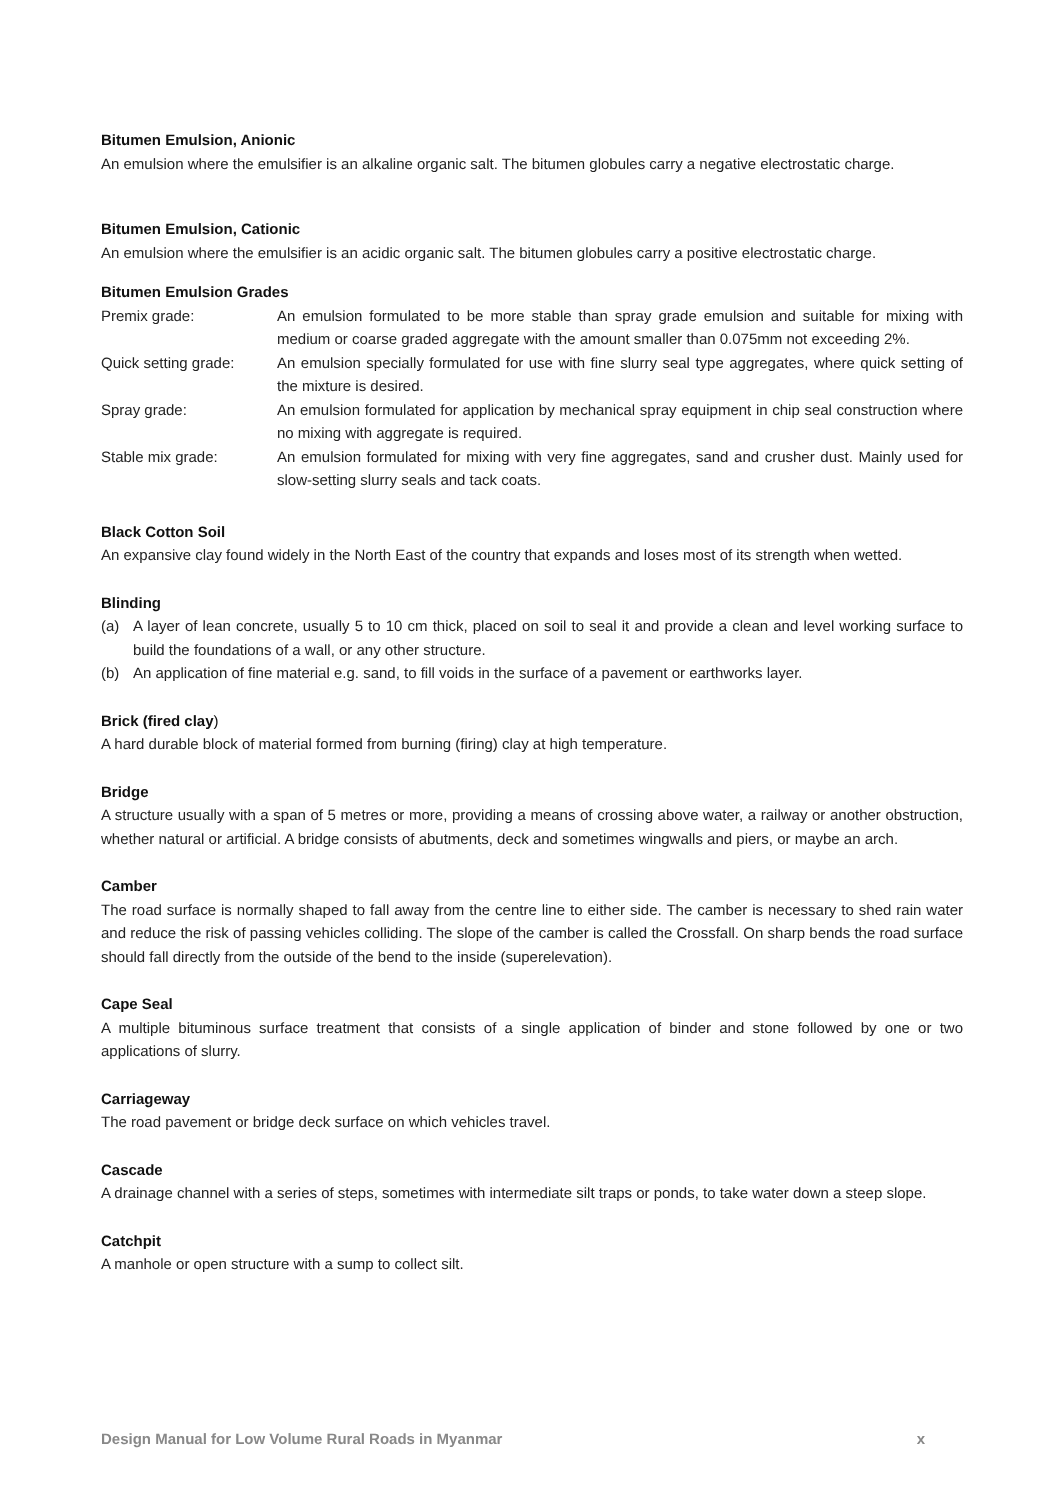Bitumen Emulsion, Anionic
An emulsion where the emulsifier is an alkaline organic salt. The bitumen globules carry a negative electrostatic charge.
Bitumen Emulsion, Cationic
An emulsion where the emulsifier is an acidic organic salt. The bitumen globules carry a positive electrostatic charge.
Bitumen Emulsion Grades
Premix grade: An emulsion formulated to be more stable than spray grade emulsion and suitable for mixing with medium or coarse graded aggregate with the amount smaller than 0.075mm not exceeding 2%.
Quick setting grade:
An emulsion specially formulated for use with fine slurry seal type aggregates, where quick setting of the mixture is desired.
Spray grade: An emulsion formulated for application by mechanical spray equipment in chip seal construction where no mixing with aggregate is required.
Stable mix grade: An emulsion formulated for mixing with very fine aggregates, sand and crusher dust. Mainly used for slow-setting slurry seals and tack coats.
Black Cotton Soil
An expansive clay found widely in the North East of the country that expands and loses most of its strength when wetted.
Blinding
(a) A layer of lean concrete, usually 5 to 10 cm thick, placed on soil to seal it and provide a clean and level working surface to build the foundations of a wall, or any other structure.
(b) An application of fine material e.g. sand, to fill voids in the surface of a pavement or earthworks layer.
Brick (fired clay)
A hard durable block of material formed from burning (firing) clay at high temperature.
Bridge
A structure usually with a span of 5 metres or more, providing a means of crossing above water, a railway or another obstruction, whether natural or artificial. A bridge consists of abutments, deck and sometimes wingwalls and piers, or maybe an arch.
Camber
The road surface is normally shaped to fall away from the centre line to either side. The camber is necessary to shed rain water and reduce the risk of passing vehicles colliding. The slope of the camber is called the Crossfall. On sharp bends the road surface should fall directly from the outside of the bend to the inside (superelevation).
Cape Seal
A multiple bituminous surface treatment that consists of a single application of binder and stone followed by one or two applications of slurry.
Carriageway
The road pavement or bridge deck surface on which vehicles travel.
Cascade
A drainage channel with a series of steps, sometimes with intermediate silt traps or ponds, to take water down a steep slope.
Catchpit
A manhole or open structure with a sump to collect silt.
Design Manual for Low Volume Rural Roads in Myanmar x